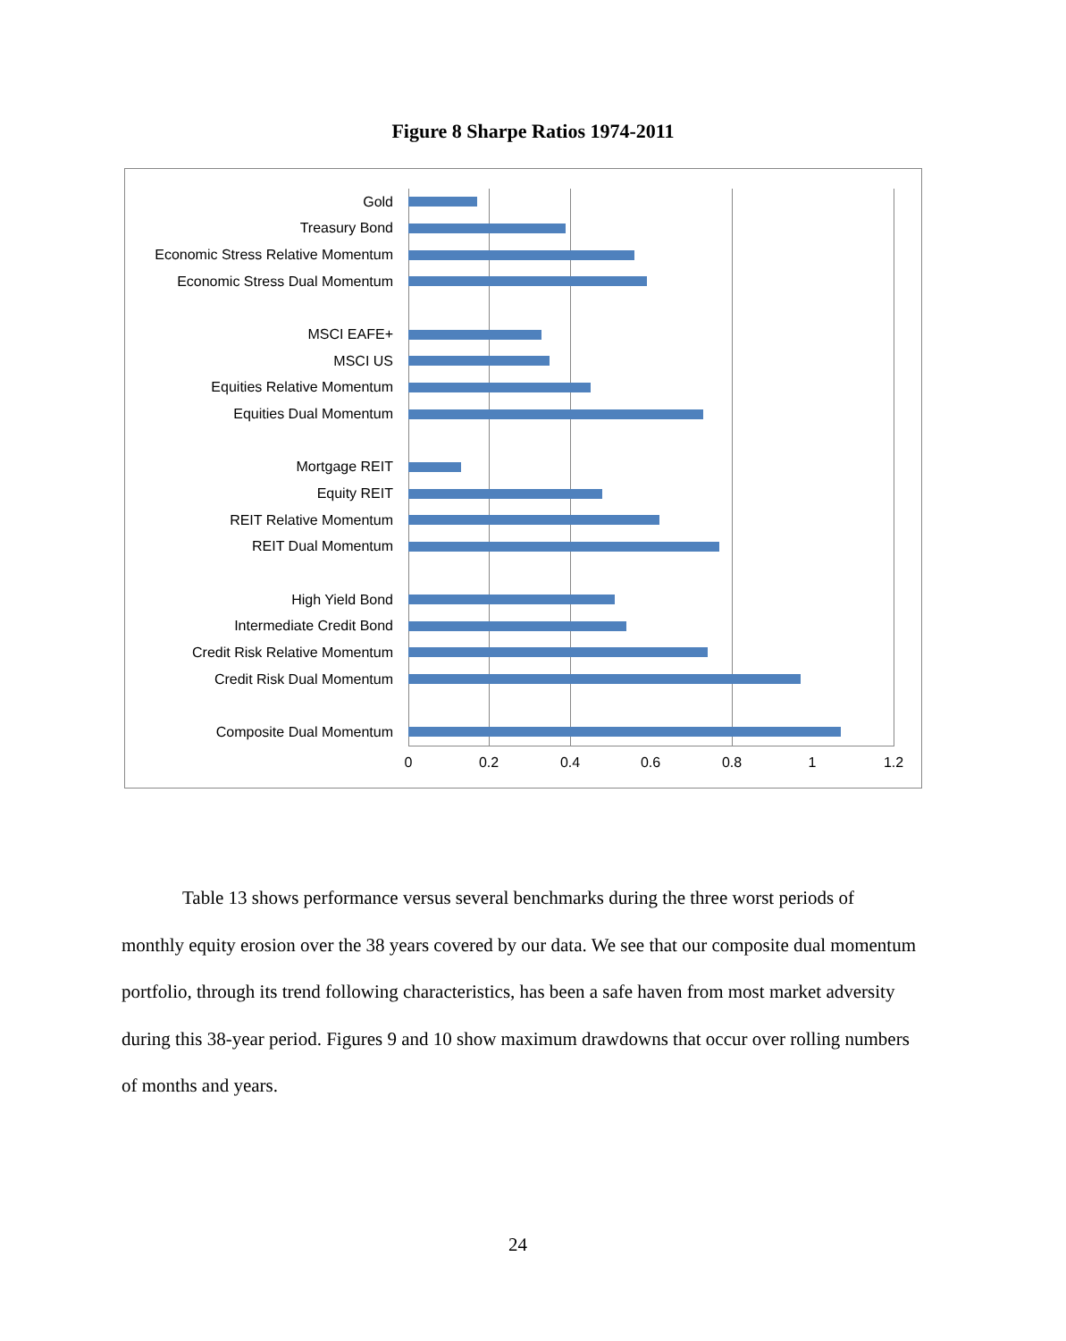Figure 8 Sharpe Ratios 1974-2011
Gold
Treasury Bond
Economic Stress Relative Momentum
Economic Stress Dual Momentum
MSCI EAFE+
MSCI US
Equities Relative Momentum
Equities Dual Momentum
Mortgage REIT
Equity REIT
REIT Relative Momentum
REIT Dual Momentum
High Yield Bond
Intermediate Credit Bond
Credit Risk Relative Momentum
Credit Risk Dual Momentum
Composite Dual Momentum
0 0.2 0.4 0.6 0.8 1 1.2
Table 13 shows performance versus several benchmarks during the three worst periods of monthly equity erosion over the 38 years covered by our data. We see that our composite dual momentum portfolio, through its trend following characteristics, has been a safe haven from most market adversity during this 38-year period. Figures 9 and 10 show maximum drawdowns that occur over rolling numbers of months and years.
24